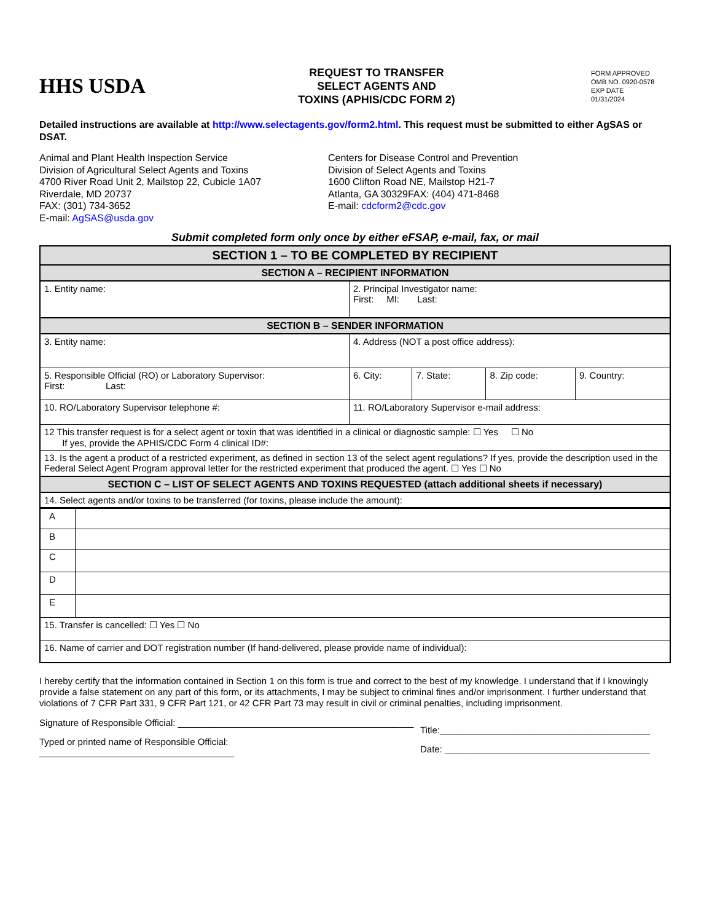HHS USDA
REQUEST TO TRANSFER
SELECT AGENTS AND
TOXINS (APHIS/CDC FORM 2)
FORM APPROVED
OMB NO. 0920-0578
EXP DATE
01/31/2024
Detailed instructions are available at http://www.selectagents.gov/form2.html. This request must be submitted to either AgSAS or DSAT.
Animal and Plant Health Inspection Service
Division of Agricultural Select Agents and Toxins
4700 River Road Unit 2, Mailstop 22, Cubicle 1A07
Riverdale, MD 20737
FAX: (301) 734-3652
E-mail: AgSAS@usda.gov
Centers for Disease Control and Prevention
Division of Select Agents and Toxins
1600 Clifton Road NE, Mailstop H21-7
Atlanta, GA 30329FAX: (404) 471-8468
E-mail: cdcform2@cdc.gov
Submit completed form only once by either eFSAP, e-mail, fax, or mail
| SECTION 1 – TO BE COMPLETED BY RECIPIENT | | | | |
| --- | --- | --- | --- | --- |
| SECTION A – RECIPIENT INFORMATION | | | | |
| 1. Entity name: | 2. Principal Investigator name: First: MI: Last: | | | |
| SECTION B – SENDER INFORMATION | | | | |
| 3. Entity name: | 4. Address (NOT a post office address): | | | |
| 5. Responsible Official (RO) or Laboratory Supervisor: First: Last: | 6. City: | 7. State: | 8. Zip code: | 9. Country: |
| 10. RO/Laboratory Supervisor telephone #: | 11. RO/Laboratory Supervisor e-mail address: | | | |
| 12 This transfer request is for a select agent or toxin that was identified in a clinical or diagnostic sample: ☐ Yes ☐ No If yes, provide the APHIS/CDC Form 4 clinical ID#: | | | | |
| 13. Is the agent a product of a restricted experiment, as defined in section 13 of the select agent regulations? If yes, provide the description used in the Federal Select Agent Program approval letter for the restricted experiment that produced the agent. ☐ Yes ☐ No | | | | |
| SECTION C – LIST OF SELECT AGENTS AND TOXINS REQUESTED (attach additional sheets if necessary) | | | | |
| 14. Select agents and/or toxins to be transferred (for toxins, please include the amount): | | | | |
| A | |
| B | |
| C | |
| D | |
| E | |
| 15. Transfer is cancelled: ☐ Yes ☐ No | |
| 16. Name of carrier and DOT registration number (If hand-delivered, please provide name of individual): | |
I hereby certify that the information contained in Section 1 on this form is true and correct to the best of my knowledge. I understand that if I knowingly provide a false statement on any part of this form, or its attachments, I may be subject to criminal fines and/or imprisonment. I further understand that violations of 7 CFR Part 331, 9 CFR Part 121, or 42 CFR Part 73 may result in civil or criminal penalties, including imprisonment.
Signature of Responsible Official: ______________________________________________
Typed or printed name of Responsible Official: ______________________________________
Title:_________________________________________
Date: ________________________________________